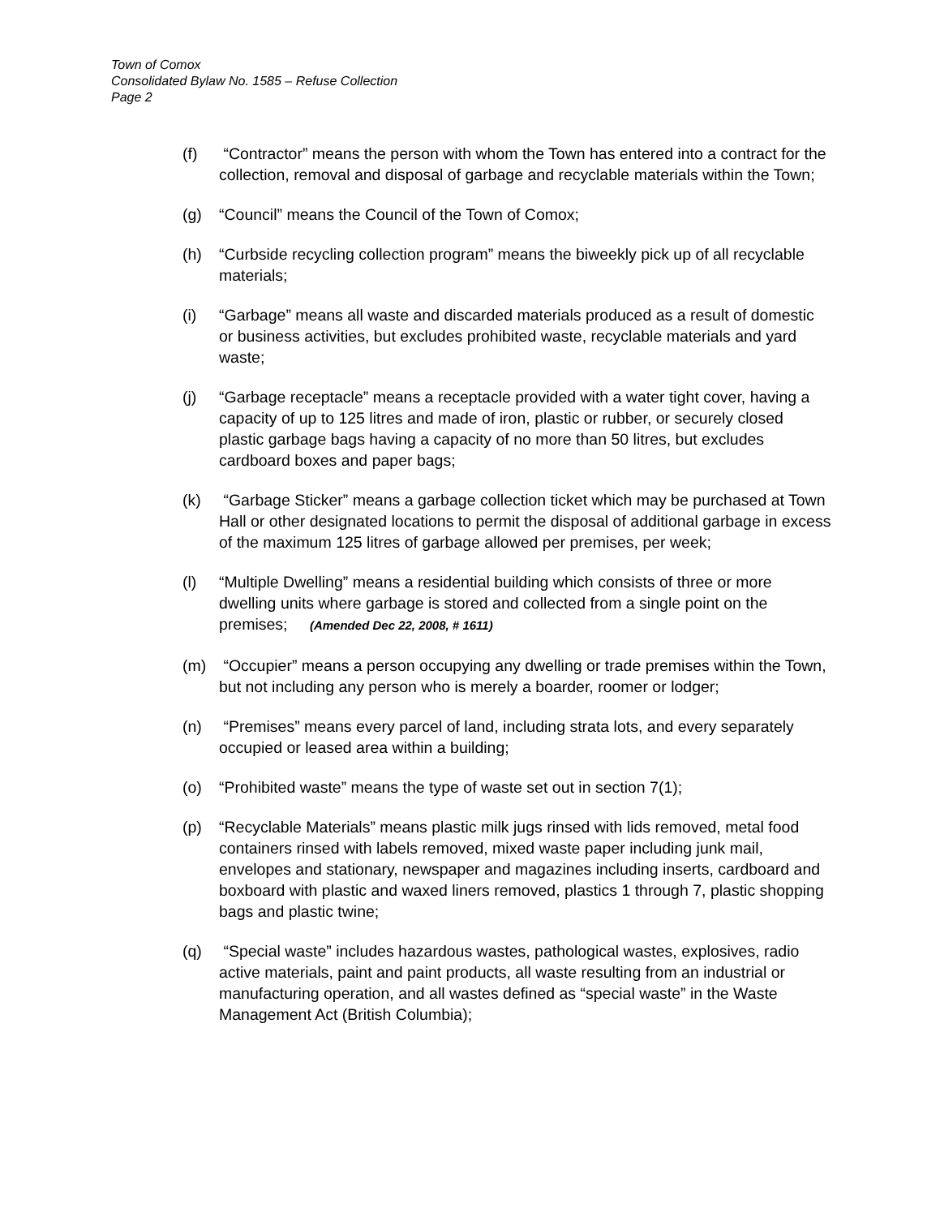Town of Comox
Consolidated Bylaw No. 1585 – Refuse Collection
Page 2
(f) “Contractor” means the person with whom the Town has entered into a contract for the collection, removal and disposal of garbage and recyclable materials within the Town;
(g) “Council” means the Council of the Town of Comox;
(h) “Curbside recycling collection program” means the biweekly pick up of all recyclable materials;
(i) “Garbage” means all waste and discarded materials produced as a result of domestic or business activities, but excludes prohibited waste, recyclable materials and yard waste;
(j) “Garbage receptacle” means a receptacle provided with a water tight cover, having a capacity of up to 125 litres and made of iron, plastic or rubber, or securely closed plastic garbage bags having a capacity of no more than 50 litres, but excludes cardboard boxes and paper bags;
(k) “Garbage Sticker” means a garbage collection ticket which may be purchased at Town Hall or other designated locations to permit the disposal of additional garbage in excess of the maximum 125 litres of garbage allowed per premises, per week;
(l) “Multiple Dwelling” means a residential building which consists of three or more dwelling units where garbage is stored and collected from a single point on the premises; (Amended Dec 22, 2008, # 1611)
(m) “Occupier” means a person occupying any dwelling or trade premises within the Town, but not including any person who is merely a boarder, roomer or lodger;
(n) “Premises” means every parcel of land, including strata lots, and every separately occupied or leased area within a building;
(o) “Prohibited waste” means the type of waste set out in section 7(1);
(p) “Recyclable Materials” means plastic milk jugs rinsed with lids removed, metal food containers rinsed with labels removed, mixed waste paper including junk mail, envelopes and stationary, newspaper and magazines including inserts, cardboard and boxboard with plastic and waxed liners removed, plastics 1 through 7, plastic shopping bags and plastic twine;
(q) “Special waste” includes hazardous wastes, pathological wastes, explosives, radio active materials, paint and paint products, all waste resulting from an industrial or manufacturing operation, and all wastes defined as “special waste” in the Waste Management Act (British Columbia);